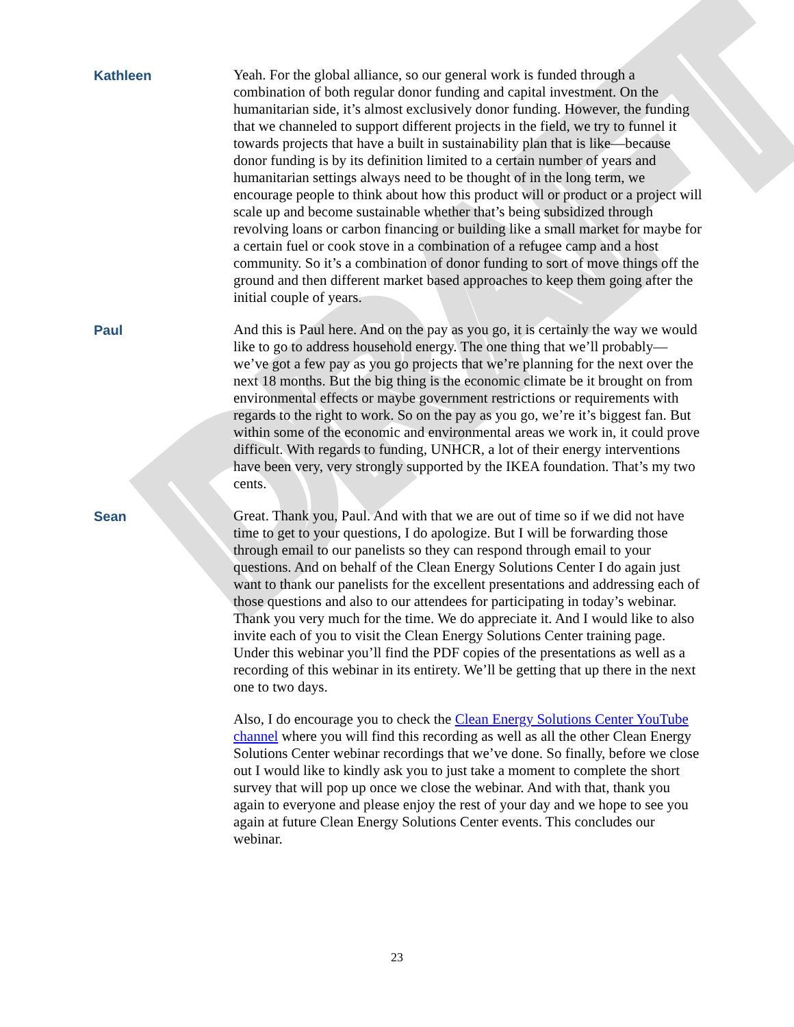DRAFT
Kathleen Yeah. For the global alliance, so our general work is funded through a combination of both regular donor funding and capital investment. On the humanitarian side, it’s almost exclusively donor funding. However, the funding that we channeled to support different projects in the field, we try to funnel it towards projects that have a built in sustainability plan that is like—because donor funding is by its definition limited to a certain number of years and humanitarian settings always need to be thought of in the long term, we encourage people to think about how this product will or product or a project will scale up and become sustainable whether that’s being subsidized through revolving loans or carbon financing or building like a small market for maybe for a certain fuel or cook stove in a combination of a refugee camp and a host community. So it’s a combination of donor funding to sort of move things off the ground and then different market based approaches to keep them going after the initial couple of years.
Paul And this is Paul here. And on the pay as you go, it is certainly the way we would like to go to address household energy. The one thing that we’ll probably—we’ve got a few pay as you go projects that we’re planning for the next over the next 18 months. But the big thing is the economic climate be it brought on from environmental effects or maybe government restrictions or requirements with regards to the right to work. So on the pay as you go, we’re it’s biggest fan. But within some of the economic and environmental areas we work in, it could prove difficult. With regards to funding, UNHCR, a lot of their energy interventions have been very, very strongly supported by the IKEA foundation. That’s my two cents.
Sean Great. Thank you, Paul. And with that we are out of time so if we did not have time to get to your questions, I do apologize. But I will be forwarding those through email to our panelists so they can respond through email to your questions. And on behalf of the Clean Energy Solutions Center I do again just want to thank our panelists for the excellent presentations and addressing each of those questions and also to our attendees for participating in today’s webinar. Thank you very much for the time. We do appreciate it. And I would like to also invite each of you to visit the Clean Energy Solutions Center training page. Under this webinar you’ll find the PDF copies of the presentations as well as a recording of this webinar in its entirety. We’ll be getting that up there in the next one to two days.
Also, I do encourage you to check the Clean Energy Solutions Center YouTube channel where you will find this recording as well as all the other Clean Energy Solutions Center webinar recordings that we’ve done. So finally, before we close out I would like to kindly ask you to just take a moment to complete the short survey that will pop up once we close the webinar. And with that, thank you again to everyone and please enjoy the rest of your day and we hope to see you again at future Clean Energy Solutions Center events. This concludes our webinar.
23